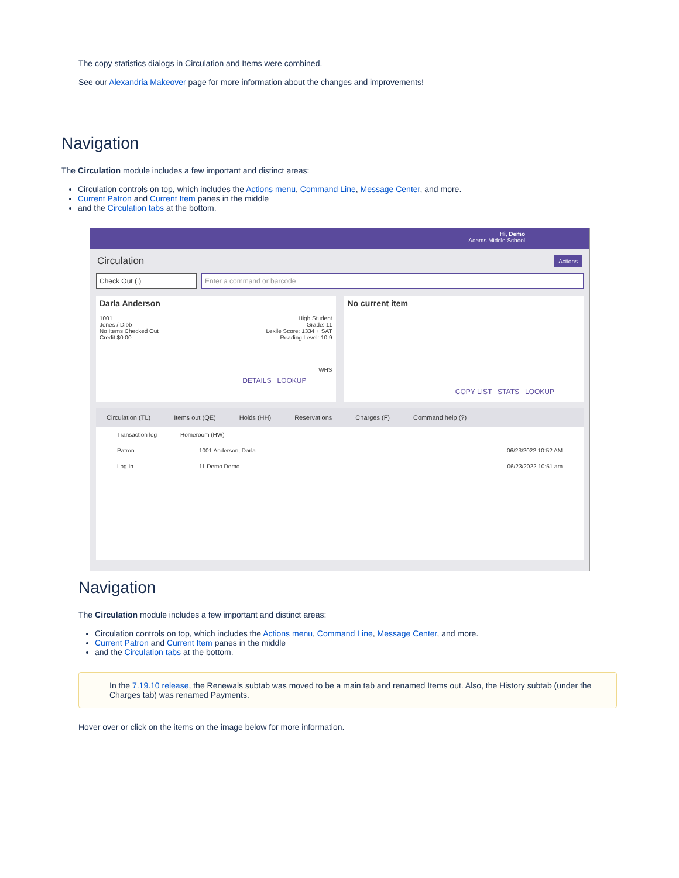The copy statistics dialogs in Circulation and Items were combined.
See our Alexandria Makeover page for more information about the changes and improvements!
Navigation
The Circulation module includes a few important and distinct areas:
Circulation controls on top, which includes the Actions menu, Command Line, Message Center, and more.
Current Patron and Current Item panes in the middle
and the Circulation tabs at the bottom.
Hi, Demo
Adams Middle School
Circulation Actions
Check Out (.) Enter a command or barcode
Darla Anderson
1001
Jones / Dibb
No Items Checked Out
Credit $0.00
High Student
Grade: 11
Lexile Score: 1334 + SAT
Reading Level: 10.9
WHS
DETAILS LOOKUP
No current item
COPY LIST STATS LOOKUP
Circulation (TL) Items out (QE) Holds (HH) Reservations Charges (F) Command help (?)
Transaction log Homeroom (HW)
Patron 1001 Anderson, Darla 06/23/2022 10:52 AM
Log In 11 Demo Demo 06/23/2022 10:51 am
Navigation
The Circulation module includes a few important and distinct areas:
Circulation controls on top, which includes the Actions menu, Command Line, Message Center, and more.
Current Patron and Current Item panes in the middle
and the Circulation tabs at the bottom.
In the 7.19.10 release, the Renewals subtab was moved to be a main tab and renamed Items out. Also, the History subtab (under the Charges tab) was renamed Payments.
Hover over or click on the items on the image below for more information.